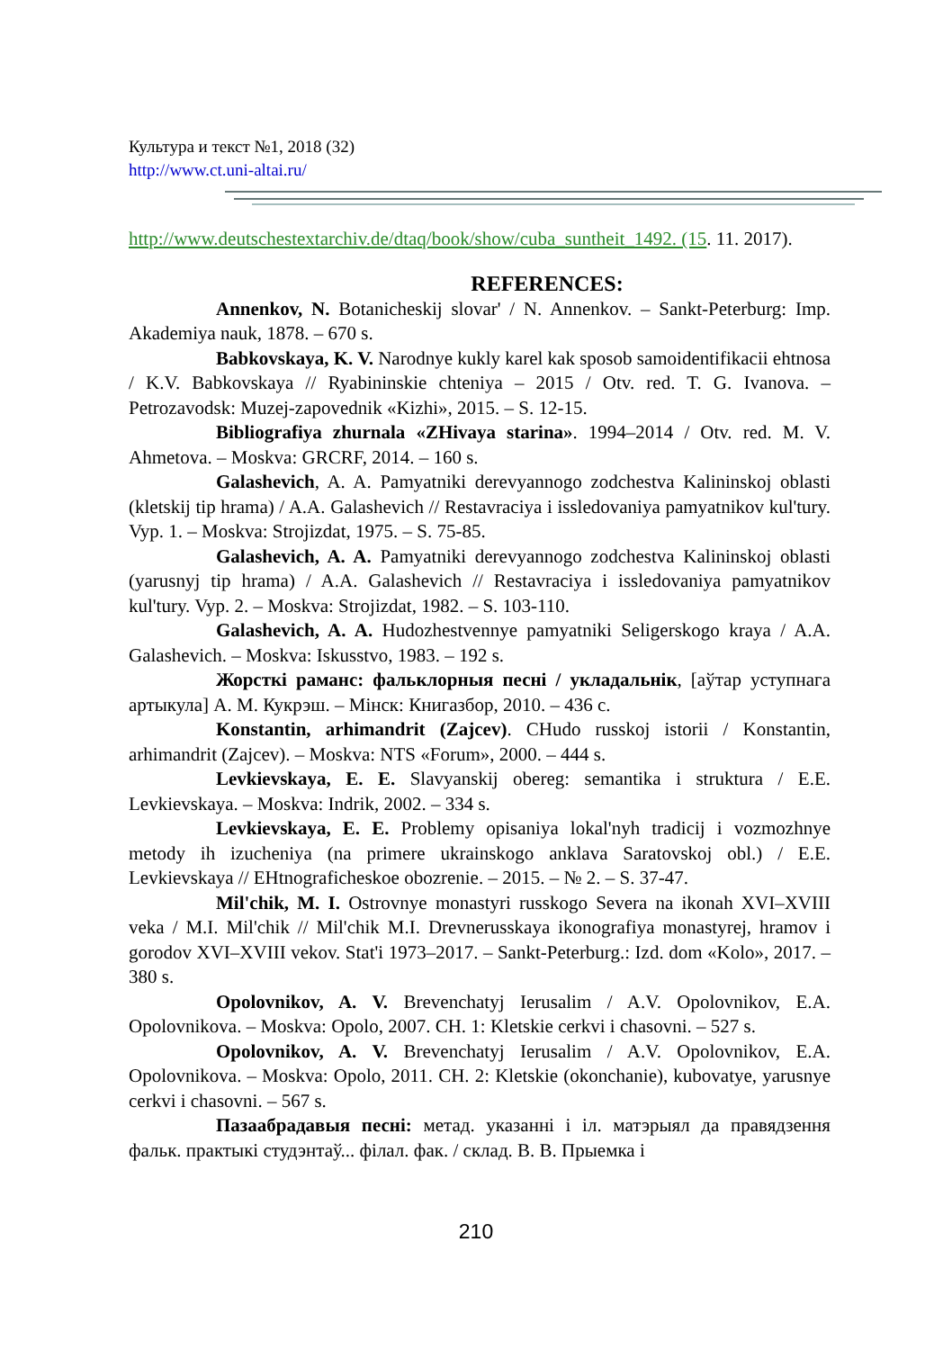Культура и текст №1, 2018 (32)
http://www.ct.uni-altai.ru/
http://www.deutschestextarchiv.de/dtaq/book/show/cuba_suntheit_1492. (15. 11. 2017).
REFERENCES:
Annenkov, N. Botanicheskij slovar' / N. Annenkov. – Sankt-Peterburg: Imp. Akademiya nauk, 1878. – 670 s.
Babkovskaya, K. V. Narodnye kukly karel kak sposob samoidentifikacii ehtnosa / K.V. Babkovskaya // Ryabininskie chteniya – 2015 / Otv. red. T. G. Ivanova. – Petrozavodsk: Muzej-zapovednik «Kizhi», 2015. – S. 12-15.
Bibliografiya zhurnala «ZHivaya starina». 1994–2014 / Otv. red. M. V. Ahmetova. – Moskva: GRCRF, 2014. – 160 s.
Galashevich, A. A. Pamyatniki derevyannogo zodchestva Kalininskoj oblasti (kletskij tip hrama) / A.A. Galashevich // Restavraciya i issledovaniya pamyatnikov kul'tury. Vyp. 1. – Moskva: Strojizdat, 1975. – S. 75-85.
Galashevich, A. A. Pamyatniki derevyannogo zodchestva Kalininskoj oblasti (yarusnyj tip hrama) / A.A. Galashevich // Restavraciya i issledovaniya pamyatnikov kul'tury. Vyp. 2. – Moskva: Strojizdat, 1982. – S. 103-110.
Galashevich, A. A. Hudozhestvennye pamyatniki Seligerskogo kraya / A.A. Galashevich. – Moskva: Iskusstvo, 1983. – 192 s.
Жорсткі раманс: фальклорныя песні / укладальнік, [аўтар уступнага артыкула] А. М. Кукрэш. – Мінск: Книгазбор, 2010. – 436 с.
Konstantin, arhimandrit (Zajcev). CHudo russkoj istorii / Konstantin, arhimandrit (Zajcev). – Moskva: NTS «Forum», 2000. – 444 s.
Levkievskaya, E. E. Slavyanskij obereg: semantika i struktura / E.E. Levkievskaya. – Moskva: Indrik, 2002. – 334 s.
Levkievskaya, E. E. Problemy opisaniya lokal'nyh tradicij i vozmozhnye metody ih izucheniya (na primere ukrainskogo anklava Saratovskoj obl.) / E.E. Levkievskaya // EHtnograficheskoe obozrenie. – 2015. – № 2. – S. 37-47.
Mil'chik, M. I. Ostrovnye monastyri russkogo Severa na ikonah XVI–XVIII veka / M.I. Mil'chik // Mil'chik M.I. Drevnerusskaya ikonografiya monastyrej, hramov i gorodov XVI–XVIII vekov. Stat'i 1973–2017. – Sankt-Peterburg.: Izd. dom «Kolo», 2017. – 380 s.
Opolovnikov, A. V. Brevenchatyj Ierusalim / A.V. Opolovnikov, E.A. Opolovnikova. – Moskva: Opolo, 2007. CH. 1: Kletskie cerkvi i chasovni. – 527 s.
Opolovnikov, A. V. Brevenchatyj Ierusalim / A.V. Opolovnikov, E.A. Opolovnikova. – Moskva: Opolo, 2011. CH. 2: Kletskie (okonchanie), kubovatye, yarusnye cerkvi i chasovni. – 567 s.
Пазаабрадавыя песні: метад. указанні і іл. матэрыял да правядзення фальк. практыкі студэнтаў... філал. фак. / склад. В. В. Прыемка і
210